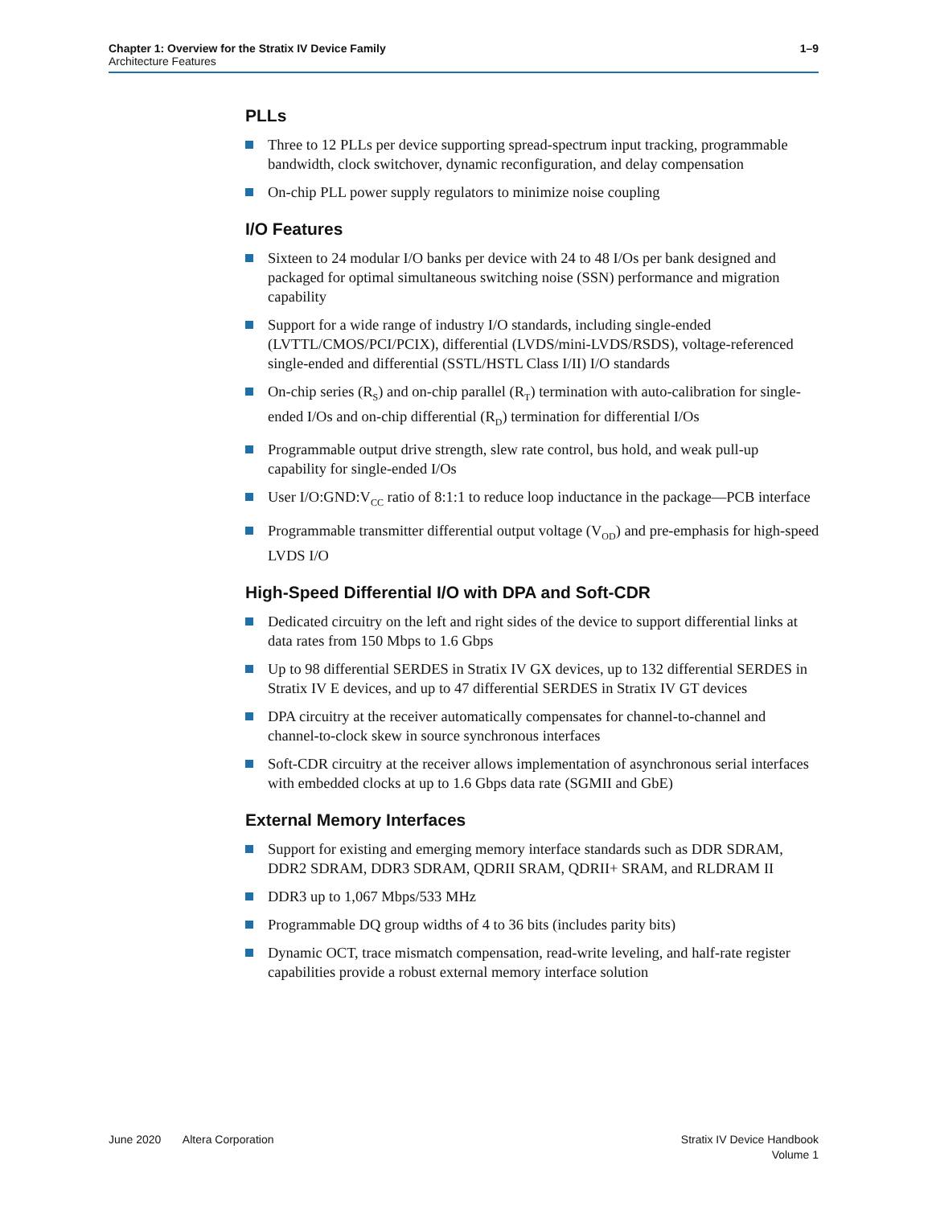Chapter 1: Overview for the Stratix IV Device Family 1–9
Architecture Features
PLLs
Three to 12 PLLs per device supporting spread-spectrum input tracking, programmable bandwidth, clock switchover, dynamic reconfiguration, and delay compensation
On-chip PLL power supply regulators to minimize noise coupling
I/O Features
Sixteen to 24 modular I/O banks per device with 24 to 48 I/Os per bank designed and packaged for optimal simultaneous switching noise (SSN) performance and migration capability
Support for a wide range of industry I/O standards, including single-ended (LVTTL/CMOS/PCI/PCIX), differential (LVDS/mini-LVDS/RSDS), voltage-referenced single-ended and differential (SSTL/HSTL Class I/II) I/O standards
On-chip series (R<sub>S</sub>) and on-chip parallel (R<sub>T</sub>) termination with auto-calibration for single-ended I/Os and on-chip differential (R<sub>D</sub>) termination for differential I/Os
Programmable output drive strength, slew rate control, bus hold, and weak pull-up capability for single-ended I/Os
User I/O:GND:V<sub>CC</sub> ratio of 8:1:1 to reduce loop inductance in the package—PCB interface
Programmable transmitter differential output voltage (V<sub>OD</sub>) and pre-emphasis for high-speed LVDS I/O
High-Speed Differential I/O with DPA and Soft-CDR
Dedicated circuitry on the left and right sides of the device to support differential links at data rates from 150 Mbps to 1.6 Gbps
Up to 98 differential SERDES in Stratix IV GX devices, up to 132 differential SERDES in Stratix IV E devices, and up to 47 differential SERDES in Stratix IV GT devices
DPA circuitry at the receiver automatically compensates for channel-to-channel and channel-to-clock skew in source synchronous interfaces
Soft-CDR circuitry at the receiver allows implementation of asynchronous serial interfaces with embedded clocks at up to 1.6 Gbps data rate (SGMII and GbE)
External Memory Interfaces
Support for existing and emerging memory interface standards such as DDR SDRAM, DDR2 SDRAM, DDR3 SDRAM, QDRII SRAM, QDRII+ SRAM, and RLDRAM II
DDR3 up to 1,067 Mbps/533 MHz
Programmable DQ group widths of 4 to 36 bits (includes parity bits)
Dynamic OCT, trace mismatch compensation, read-write leveling, and half-rate register capabilities provide a robust external memory interface solution
June 2020 Altera Corporation
Stratix IV Device Handbook
Volume 1